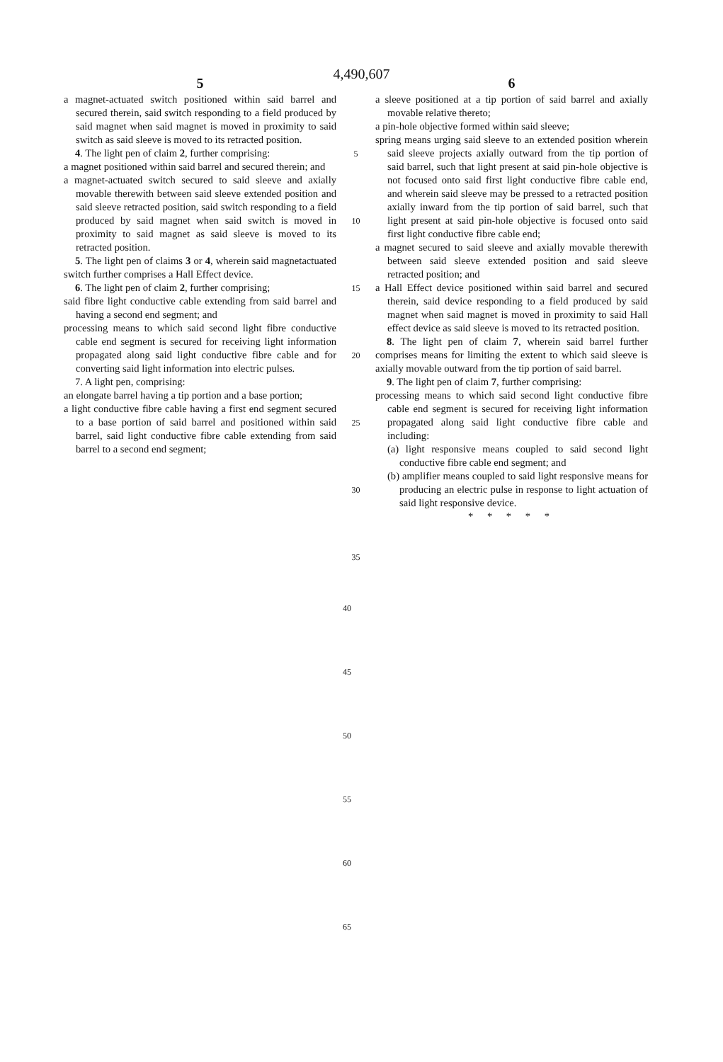4,490,607
5
a magnet-actuated switch positioned within said barrel and secured therein, said switch responding to a field produced by said magnet when said magnet is moved in proximity to said switch as said sleeve is moved to its retracted position.
4. The light pen of claim 2, further comprising:
a magnet positioned within said barrel and secured therein; and
a magnet-actuated switch secured to said sleeve and axially movable therewith between said sleeve extended position and said sleeve retracted position, said switch responding to a field produced by said magnet when said switch is moved in proximity to said magnet as said sleeve is moved to its retracted position.
5. The light pen of claims 3 or 4, wherein said magnetactuated switch further comprises a Hall Effect device.
6. The light pen of claim 2, further comprising;
said fibre light conductive cable extending from said barrel and having a second end segment; and
processing means to which said second light fibre conductive cable end segment is secured for receiving light information propagated along said light conductive fibre cable and for converting said light information into electric pulses.
7. A light pen, comprising:
an elongate barrel having a tip portion and a base portion;
a light conductive fibre cable having a first end segment secured to a base portion of said barrel and positioned within said barrel, said light conductive fibre cable extending from said barrel to a second end segment;
5
10
15
20
25
30
35
6
a sleeve positioned at a tip portion of said barrel and axially movable relative thereto;
a pin-hole objective formed within said sleeve;
spring means urging said sleeve to an extended position wherein said sleeve projects axially outward from the tip portion of said barrel, such that light present at said pin-hole objective is not focused onto said first light conductive fibre cable end, and wherein said sleeve may be pressed to a retracted position axially inward from the tip portion of said barrel, such that light present at said pin-hole objective is focused onto said first light conductive fibre cable end;
a magnet secured to said sleeve and axially movable therewith between said sleeve extended position and said sleeve retracted position; and
a Hall Effect device positioned within said barrel and secured therein, said device responding to a field produced by said magnet when said magnet is moved in proximity to said Hall effect device as said sleeve is moved to its retracted position.
8. The light pen of claim 7, wherein said barrel further comprises means for limiting the extent to which said sleeve is axially movable outward from the tip portion of said barrel.
9. The light pen of claim 7, further comprising:
processing means to which said second light conductive fibre cable end segment is secured for receiving light information propagated along said light conductive fibre cable and including:
(a) light responsive means coupled to said second light conductive fibre cable end segment; and
(b) amplifier means coupled to said light responsive means for producing an electric pulse in response to light actuation of said light responsive device.
* * * * *
40
45
50
55
60
65